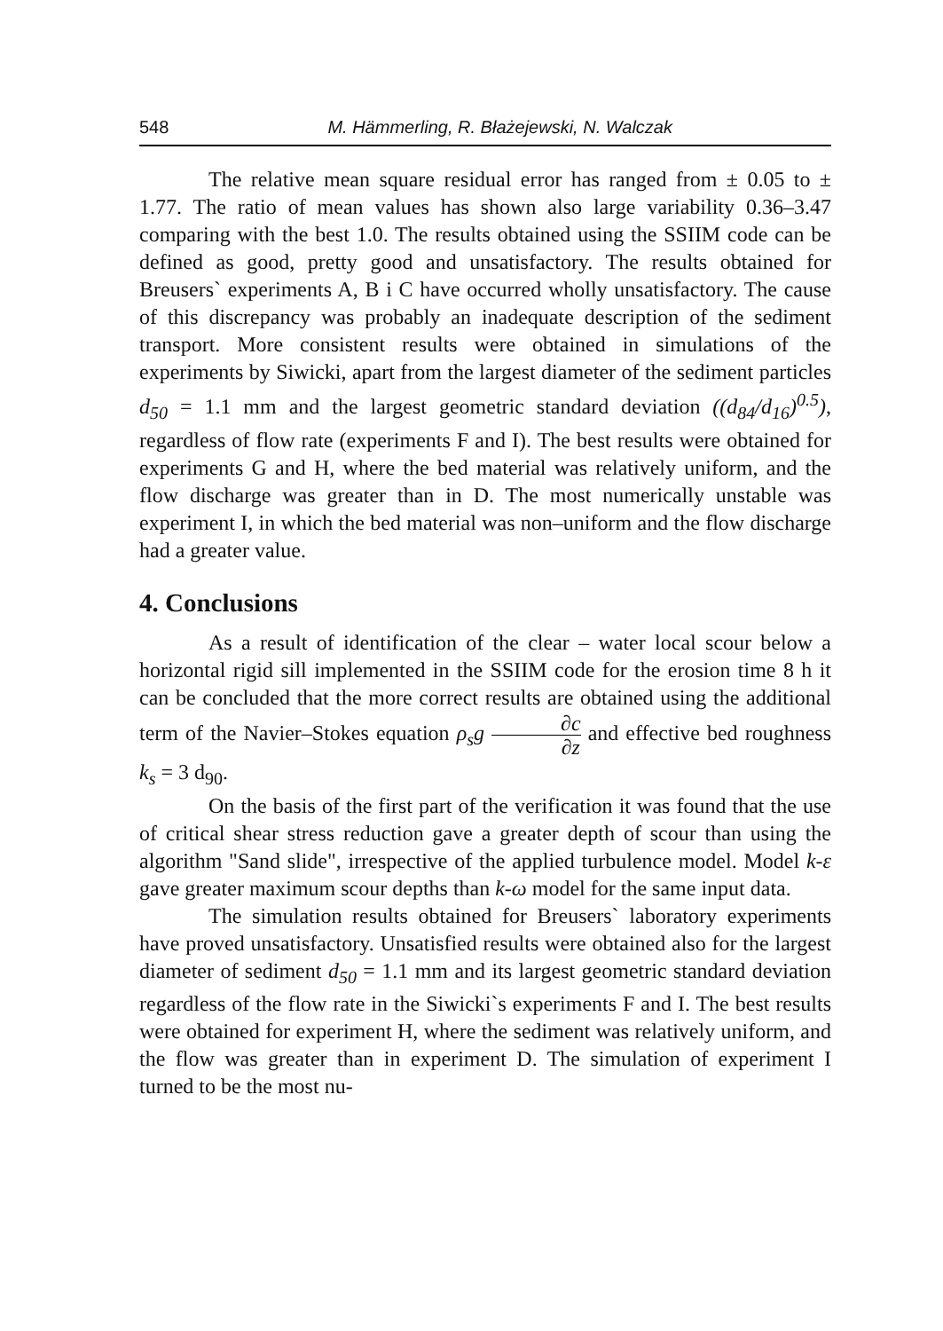548 M. Hämmerling, R. Błażejewski, N. Walczak
The relative mean square residual error has ranged from ± 0.05 to ± 1.77. The ratio of mean values has shown also large variability 0.36–3.47 comparing with the best 1.0. The results obtained using the SSIIM code can be defined as good, pretty good and unsatisfactory. The results obtained for Breusers` experiments A, B i C have occurred wholly unsatisfactory. The cause of this discrepancy was probably an inadequate description of the sediment transport. More consistent results were obtained in simulations of the experiments by Siwicki, apart from the largest diameter of the sediment particles d<sub>50</sub> = 1.1 mm and the largest geometric standard deviation ((d<sub>84</sub>/d<sub>16</sub>)<sup>0.5</sup>), regardless of flow rate (experiments F and I). The best results were obtained for experiments G and H, where the bed material was relatively uniform, and the flow discharge was greater than in D. The most numerically unstable was experiment I, in which the bed material was non–uniform and the flow discharge had a greater value.
4. Conclusions
As a result of identification of the clear – water local scour below a horizontal rigid sill implemented in the SSIIM code for the erosion time 8 h it can be concluded that the more correct results are obtained using the additional term of the Navier–Stokes equation ρ<sub>s</sub>g ∂c ∂z and effective bed roughness k<sub>s</sub> = 3 d<sub>90</sub>.
On the basis of the first part of the verification it was found that the use of critical shear stress reduction gave a greater depth of scour than using the algorithm "Sand slide", irrespective of the applied turbulence model. Model k-ε gave greater maximum scour depths than k-ω model for the same input data.
The simulation results obtained for Breusers` laboratory experiments have proved unsatisfactory. Unsatisfied results were obtained also for the largest diameter of sediment d<sub>50</sub> = 1.1 mm and its largest geometric standard deviation regardless of the flow rate in the Siwicki`s experiments F and I. The best results were obtained for experiment H, where the sediment was relatively uniform, and the flow was greater than in experiment D. The simulation of experiment I turned to be the most nu-